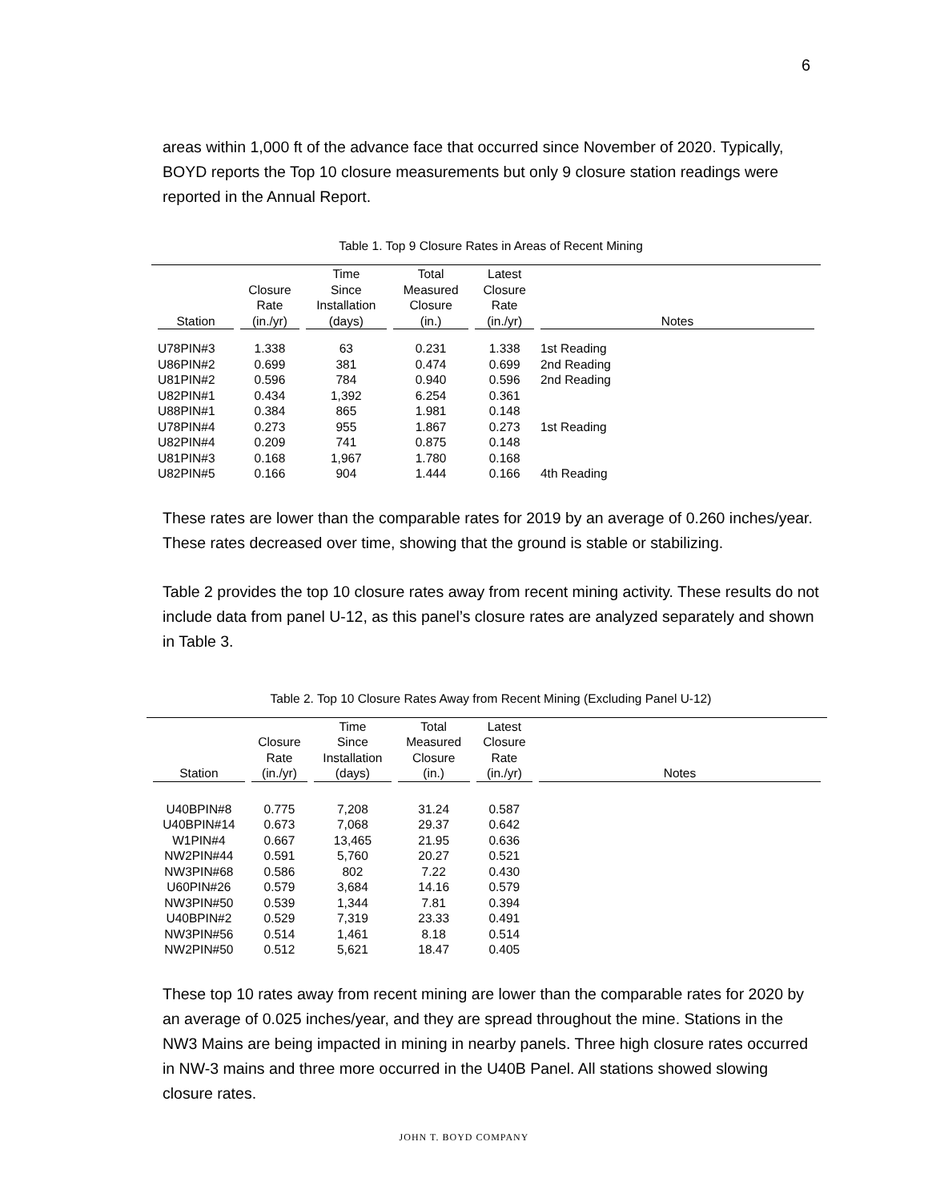6
areas within 1,000 ft of the advance face that occurred since November of 2020. Typically, BOYD reports the Top 10 closure measurements but only 9 closure station readings were reported in the Annual Report.
Table 1. Top 9 Closure Rates in Areas of Recent Mining
| Station | Closure Rate (in./yr) | Time Since Installation (days) | Total Measured Closure (in.) | Latest Closure Rate (in./yr) | Notes |
| --- | --- | --- | --- | --- | --- |
| U78PIN#3 | 1.338 | 63 | 0.231 | 1.338 | 1st Reading |
| U86PIN#2 | 0.699 | 381 | 0.474 | 0.699 | 2nd Reading |
| U81PIN#2 | 0.596 | 784 | 0.940 | 0.596 | 2nd Reading |
| U82PIN#1 | 0.434 | 1,392 | 6.254 | 0.361 | |
| U88PIN#1 | 0.384 | 865 | 1.981 | 0.148 | |
| U78PIN#4 | 0.273 | 955 | 1.867 | 0.273 | 1st Reading |
| U82PIN#4 | 0.209 | 741 | 0.875 | 0.148 | |
| U81PIN#3 | 0.168 | 1,967 | 1.780 | 0.168 | |
| U82PIN#5 | 0.166 | 904 | 1.444 | 0.166 | 4th Reading |
These rates are lower than the comparable rates for 2019 by an average of 0.260 inches/year. These rates decreased over time, showing that the ground is stable or stabilizing.
Table 2 provides the top 10 closure rates away from recent mining activity. These results do not include data from panel U-12, as this panel’s closure rates are analyzed separately and shown in Table 3.
Table 2. Top 10 Closure Rates Away from Recent Mining (Excluding Panel U-12)
| Station | Closure Rate (in./yr) | Time Since Installation (days) | Total Measured Closure (in.) | Latest Closure Rate (in./yr) | Notes |
| --- | --- | --- | --- | --- | --- |
| U40BPIN#8 | 0.775 | 7,208 | 31.24 | 0.587 | |
| U40BPIN#14 | 0.673 | 7,068 | 29.37 | 0.642 | |
| W1PIN#4 | 0.667 | 13,465 | 21.95 | 0.636 | |
| NW2PIN#44 | 0.591 | 5,760 | 20.27 | 0.521 | |
| NW3PIN#68 | 0.586 | 802 | 7.22 | 0.430 | |
| U60PIN#26 | 0.579 | 3,684 | 14.16 | 0.579 | |
| NW3PIN#50 | 0.539 | 1,344 | 7.81 | 0.394 | |
| U40BPIN#2 | 0.529 | 7,319 | 23.33 | 0.491 | |
| NW3PIN#56 | 0.514 | 1,461 | 8.18 | 0.514 | |
| NW2PIN#50 | 0.512 | 5,621 | 18.47 | 0.405 | |
These top 10 rates away from recent mining are lower than the comparable rates for 2020 by an average of 0.025 inches/year, and they are spread throughout the mine. Stations in the NW3 Mains are being impacted in mining in nearby panels. Three high closure rates occurred in NW-3 mains and three more occurred in the U40B Panel. All stations showed slowing closure rates.
JOHN T. BOYD COMPANY